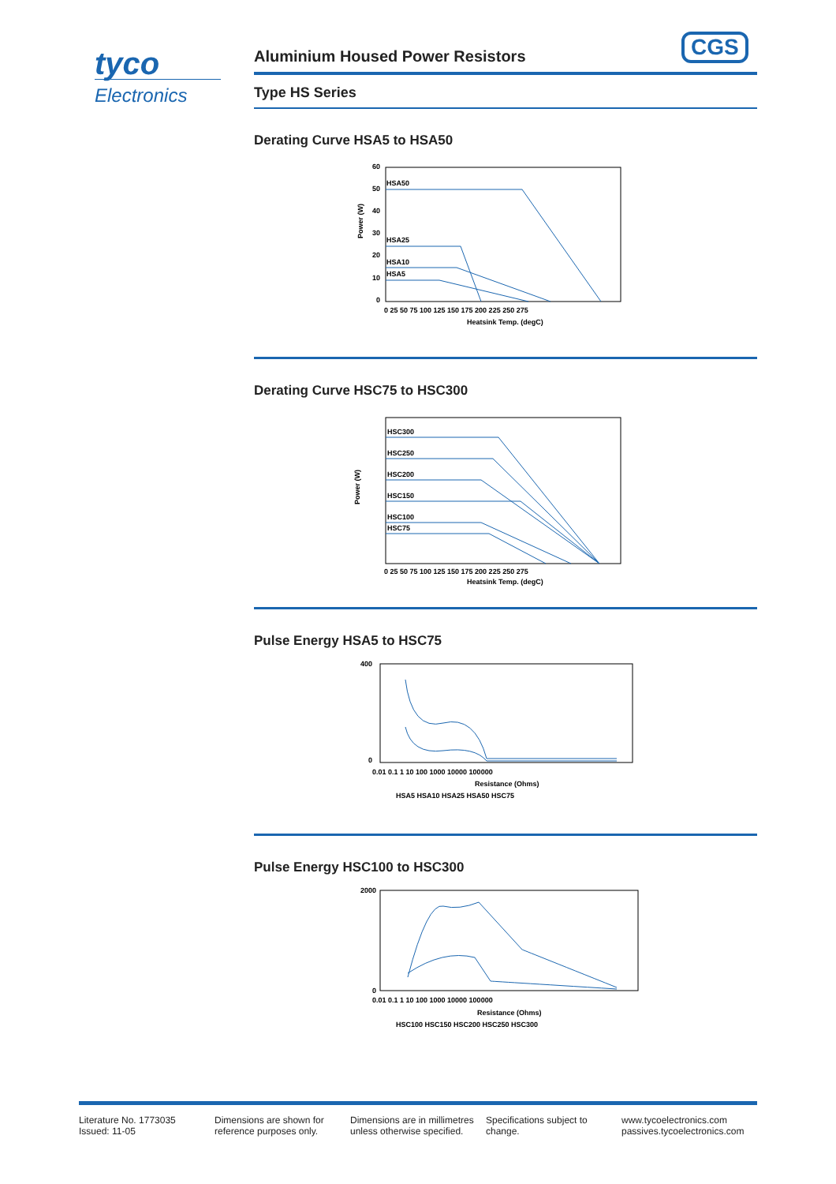tyco
Electronics
CGS
Aluminium Housed Power Resistors
Type HS Series
Derating Curve HSA5 to HSA50
HSA50
HSA25
HSA10
HSA5
60
50
40
30
20
10
0
0 25 50 75 100 125 150 175 200 225 250 275
Heatsink Temp. (degC)
Power (W)
Derating Curve HSC75 to HSC300
HSC300
HSC250
HSC200
HSC150
HSC100
HSC75
0 25 50 75 100 125 150 175 200 225 250 275
Heatsink Temp. (degC)
Power (W)
Pulse Energy HSA5 to HSC75
400
0
0.01 0.1 1 10 100 1000 10000 100000
Resistance (Ohms)
HSA5 HSA10 HSA25 HSA50 HSC75
Pulse Energy HSC100 to HSC300
2000
0
0.01 0.1 1 10 100 1000 10000 100000
Resistance (Ohms)
HSC100 HSC150 HSC200 HSC250 HSC300
Literature No. 1773035
Issued: 11-05
Dimensions are shown for reference purposes only.
Dimensions are in millimetres unless otherwise specified.
Specifications subject to change.
www.tycoelectronics.com
passives.tycoelectronics.com